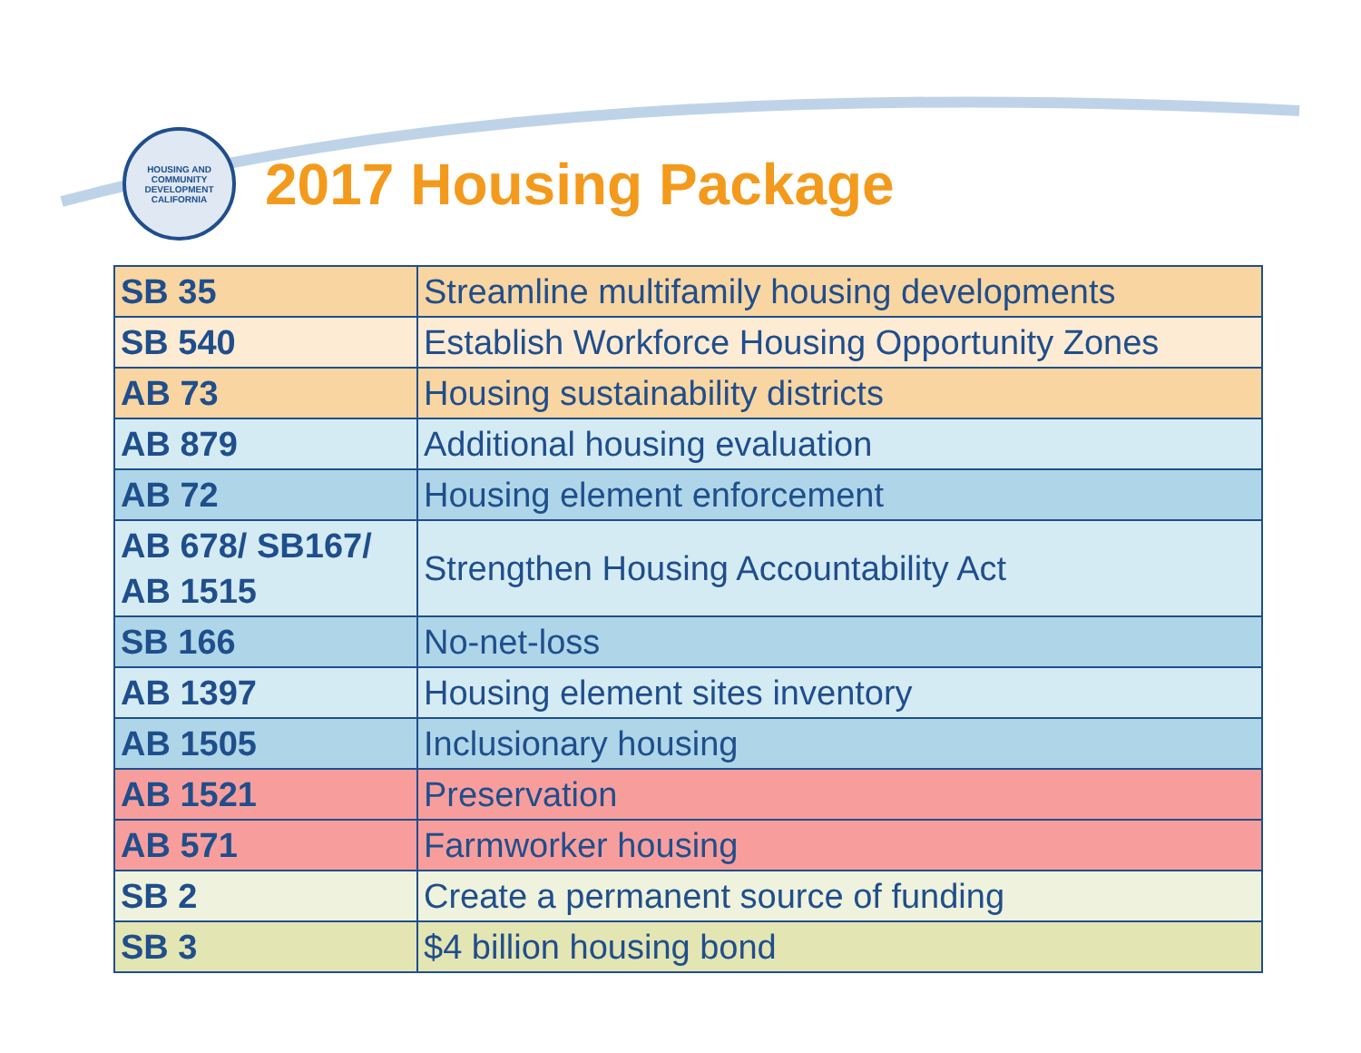HOUSING AND COMMUNITY DEVELOPMENT
CALIFORNIA
2017 Housing Package
| SB 35 | Streamline multifamily housing developments |
| SB 540 | Establish Workforce Housing Opportunity Zones |
| AB 73 | Housing sustainability districts |
| AB 879 | Additional housing evaluation |
| AB 72 | Housing element enforcement |
| AB 678/ SB167/ AB 1515 | Strengthen Housing Accountability Act |
| SB 166 | No-net-loss |
| AB 1397 | Housing element sites inventory |
| AB 1505 | Inclusionary housing |
| AB 1521 | Preservation |
| AB 571 | Farmworker housing |
| SB 2 | Create a permanent source of funding |
| SB 3 | $4 billion housing bond |